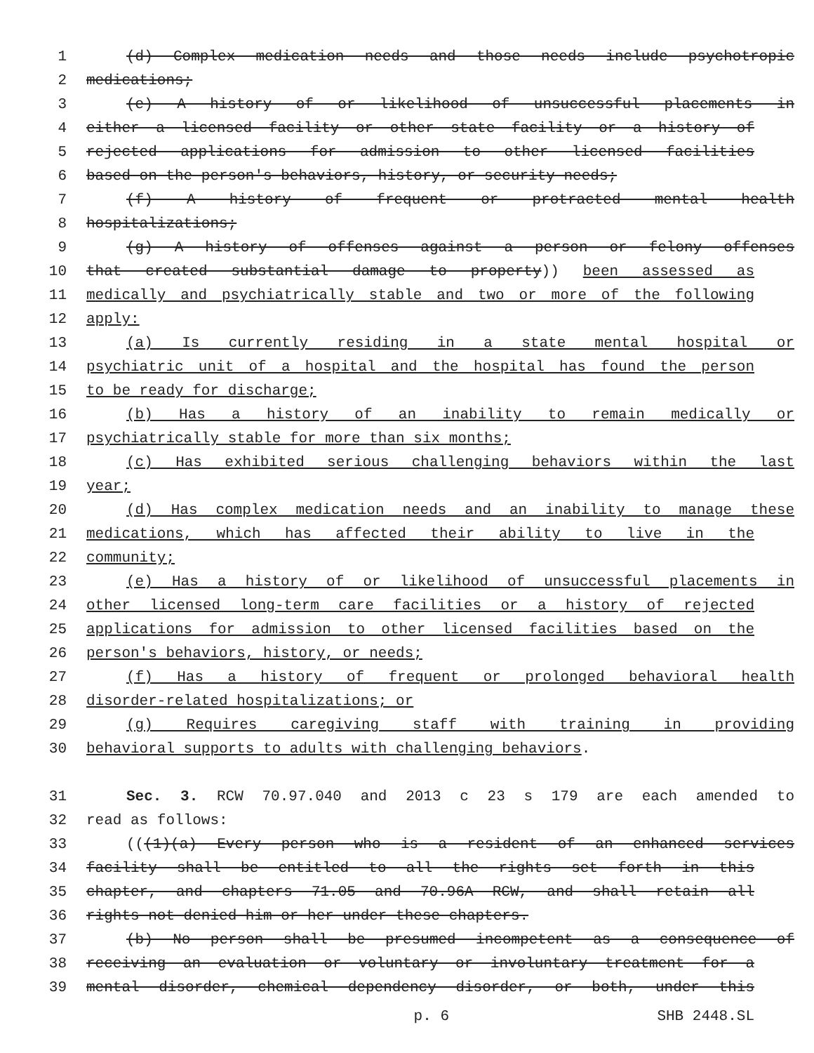1 (d) Complex medication needs and those needs include psychotropic
2 medications;
3 (e) A history of or likelihood of unsuccessful placements in
4 either a licensed facility or other state facility or a history of
5 rejected applications for admission to other licensed facilities
6 based on the person's behaviors, history, or security needs;
7 (f) A history of frequent or protracted mental health
8 hospitalizations;
9 (g) A history of offenses against a person or felony offenses
10 that created substantial damage to property)) been assessed as
11 medically and psychiatrically stable and two or more of the following
12 apply:
13 (a) Is currently residing in a state mental hospital or
14 psychiatric unit of a hospital and the hospital has found the person
15 to be ready for discharge;
16 (b) Has a history of an inability to remain medically or
17 psychiatrically stable for more than six months;
18 (c) Has exhibited serious challenging behaviors within the last
19 year;
20 (d) Has complex medication needs and an inability to manage these
21 medications, which has affected their ability to live in the
22 community;
23 (e) Has a history of or likelihood of unsuccessful placements in
24 other licensed long-term care facilities or a history of rejected
25 applications for admission to other licensed facilities based on the
26 person's behaviors, history, or needs;
27 (f) Has a history of frequent or prolonged behavioral health
28 disorder-related hospitalizations; or
29 (g) Requires caregiving staff with training in providing
30 behavioral supports to adults with challenging behaviors.
31 Sec. 3. RCW 70.97.040 and 2013 c 23 s 179 are each amended to
32 read as follows:
33 (((1)(a) Every person who is a resident of an enhanced services
34 facility shall be entitled to all the rights set forth in this
35 chapter, and chapters 71.05 and 70.96A RCW, and shall retain all
36 rights not denied him or her under these chapters.
37 (b) No person shall be presumed incompetent as a consequence of
38 receiving an evaluation or voluntary or involuntary treatment for a
39 mental disorder, chemical dependency disorder, or both, under this
p. 6 SHB 2448.SL